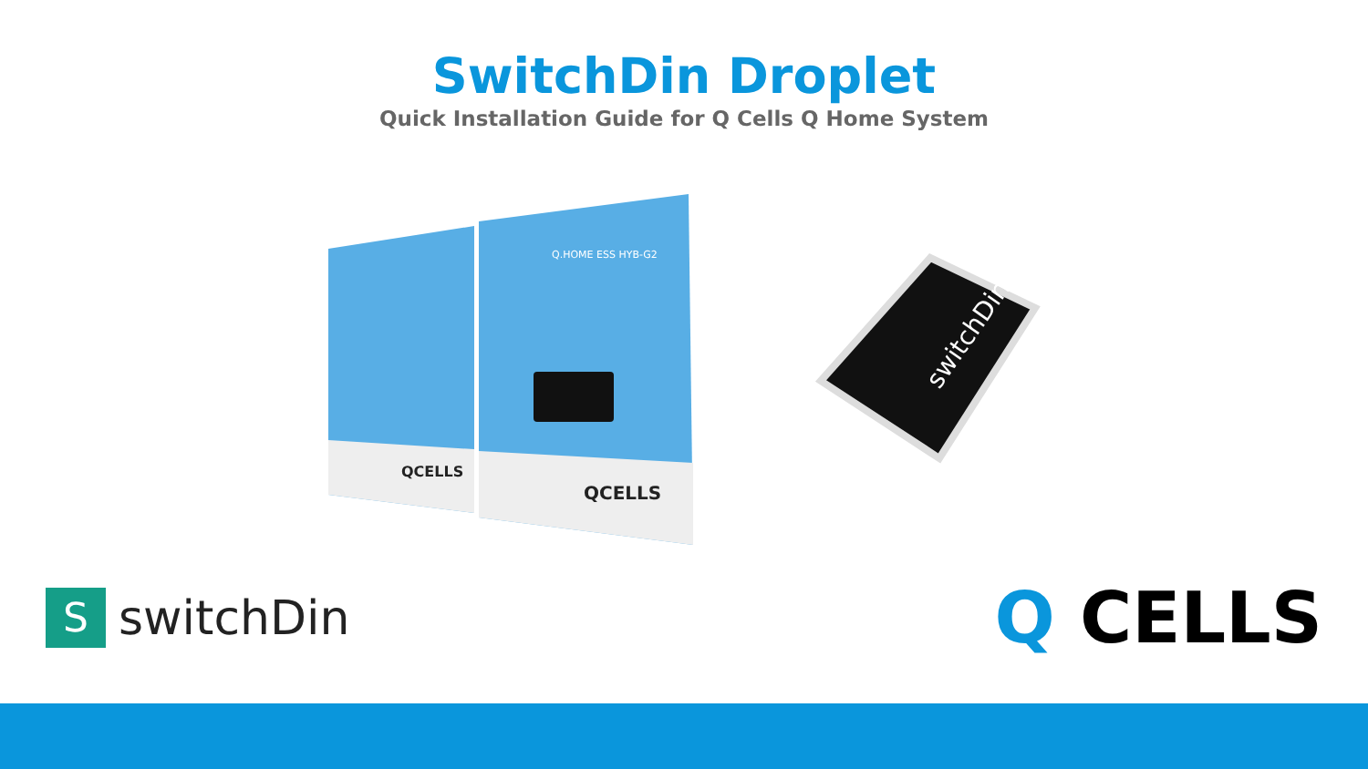SwitchDin Droplet
Quick Installation Guide for Q Cells Q Home System
QCELLS
QCELLS
Q.HOME ESS HYB-G2
switchDin
S
switchDin
Q CELLS